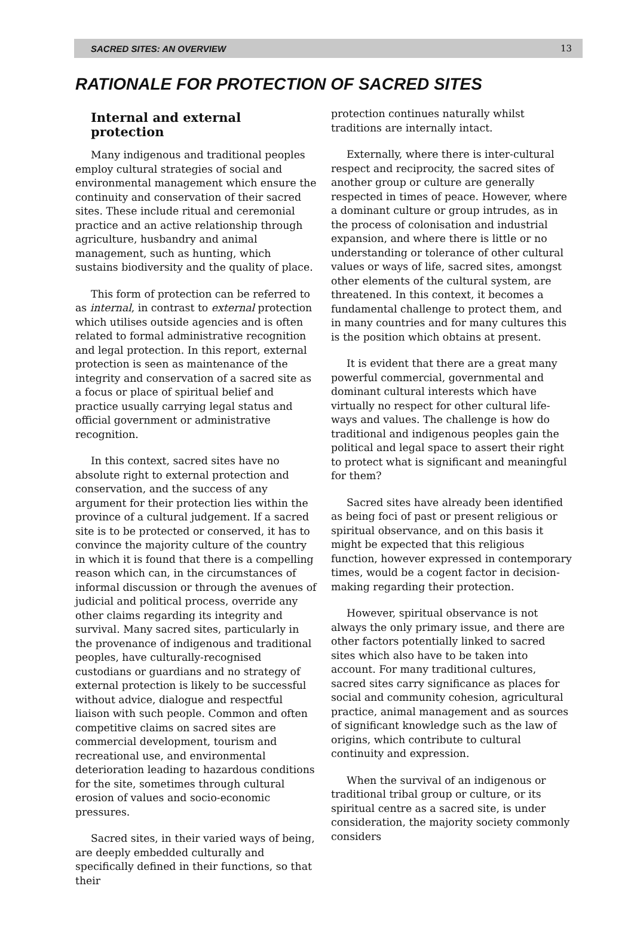SACRED SITES: AN OVERVIEW 13
RATIONALE FOR PROTECTION OF SACRED SITES
Internal and external protection
Many indigenous and traditional peoples employ cultural strategies of social and environmental management which ensure the continuity and conservation of their sacred sites. These include ritual and ceremonial practice and an active relationship through agriculture, husbandry and animal management, such as hunting, which sustains biodiversity and the quality of place.
This form of protection can be referred to as internal, in contrast to external protection which utilises outside agencies and is often related to formal administrative recognition and legal protection. In this report, external protection is seen as maintenance of the integrity and conservation of a sacred site as a focus or place of spiritual belief and practice usually carrying legal status and official government or administrative recognition.
In this context, sacred sites have no absolute right to external protection and conservation, and the success of any argument for their protection lies within the province of a cultural judgement. If a sacred site is to be protected or conserved, it has to convince the majority culture of the country in which it is found that there is a compelling reason which can, in the circumstances of informal discussion or through the avenues of judicial and political process, override any other claims regarding its integrity and survival. Many sacred sites, particularly in the provenance of indigenous and traditional peoples, have culturally-recognised custodians or guardians and no strategy of external protection is likely to be successful without advice, dialogue and respectful liaison with such people. Common and often competitive claims on sacred sites are commercial development, tourism and recreational use, and environmental deterioration leading to hazardous conditions for the site, sometimes through cultural erosion of values and socio-economic pressures.
Sacred sites, in their varied ways of being, are deeply embedded culturally and specifically defined in their functions, so that their
protection continues naturally whilst traditions are internally intact.
Externally, where there is inter-cultural respect and reciprocity, the sacred sites of another group or culture are generally respected in times of peace. However, where a dominant culture or group intrudes, as in the process of colonisation and industrial expansion, and where there is little or no understanding or tolerance of other cultural values or ways of life, sacred sites, amongst other elements of the cultural system, are threatened. In this context, it becomes a fundamental challenge to protect them, and in many countries and for many cultures this is the position which obtains at present.
It is evident that there are a great many powerful commercial, governmental and dominant cultural interests which have virtually no respect for other cultural life-ways and values. The challenge is how do traditional and indigenous peoples gain the political and legal space to assert their right to protect what is significant and meaningful for them?
Sacred sites have already been identified as being foci of past or present religious or spiritual observance, and on this basis it might be expected that this religious function, however expressed in contemporary times, would be a cogent factor in decision-making regarding their protection.
However, spiritual observance is not always the only primary issue, and there are other factors potentially linked to sacred sites which also have to be taken into account. For many traditional cultures, sacred sites carry significance as places for social and community cohesion, agricultural practice, animal management and as sources of significant knowledge such as the law of origins, which contribute to cultural continuity and expression.
When the survival of an indigenous or traditional tribal group or culture, or its spiritual centre as a sacred site, is under consideration, the majority society commonly considers